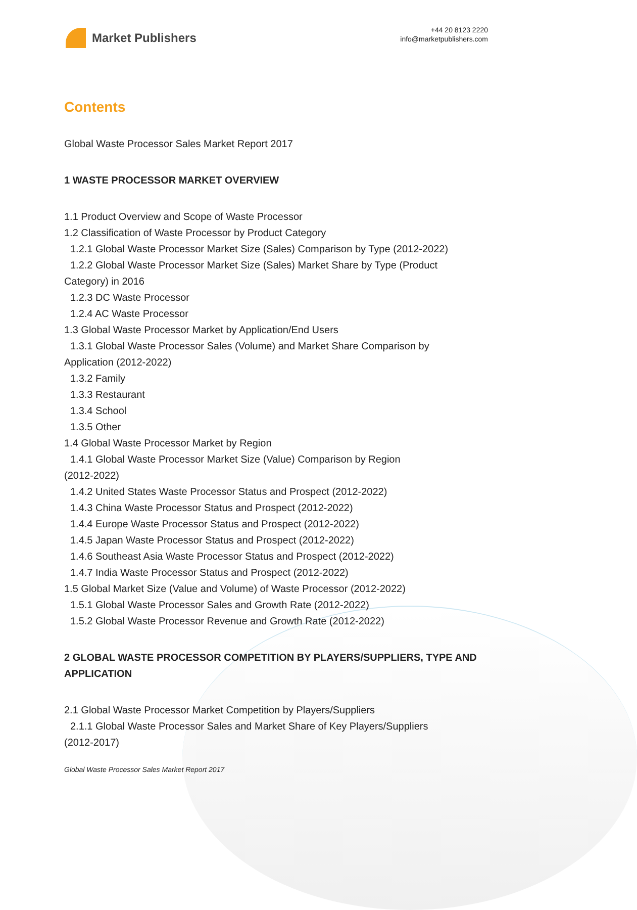Market Publishers
+44 20 8123 2220
info@marketpublishers.com
Contents
Global Waste Processor Sales Market Report 2017
1 WASTE PROCESSOR MARKET OVERVIEW
1.1 Product Overview and Scope of Waste Processor
1.2 Classification of Waste Processor by Product Category
1.2.1 Global Waste Processor Market Size (Sales) Comparison by Type (2012-2022)
1.2.2 Global Waste Processor Market Size (Sales) Market Share by Type (Product
Category) in 2016
1.2.3 DC Waste Processor
1.2.4 AC Waste Processor
1.3 Global Waste Processor Market by Application/End Users
1.3.1 Global Waste Processor Sales (Volume) and Market Share Comparison by
Application (2012-2022)
1.3.2 Family
1.3.3 Restaurant
1.3.4 School
1.3.5 Other
1.4 Global Waste Processor Market by Region
1.4.1 Global Waste Processor Market Size (Value) Comparison by Region
(2012-2022)
1.4.2 United States Waste Processor Status and Prospect (2012-2022)
1.4.3 China Waste Processor Status and Prospect (2012-2022)
1.4.4 Europe Waste Processor Status and Prospect (2012-2022)
1.4.5 Japan Waste Processor Status and Prospect (2012-2022)
1.4.6 Southeast Asia Waste Processor Status and Prospect (2012-2022)
1.4.7 India Waste Processor Status and Prospect (2012-2022)
1.5 Global Market Size (Value and Volume) of Waste Processor (2012-2022)
1.5.1 Global Waste Processor Sales and Growth Rate (2012-2022)
1.5.2 Global Waste Processor Revenue and Growth Rate (2012-2022)
2 GLOBAL WASTE PROCESSOR COMPETITION BY PLAYERS/SUPPLIERS, TYPE AND APPLICATION
2.1 Global Waste Processor Market Competition by Players/Suppliers
2.1.1 Global Waste Processor Sales and Market Share of Key Players/Suppliers
(2012-2017)
Global Waste Processor Sales Market Report 2017